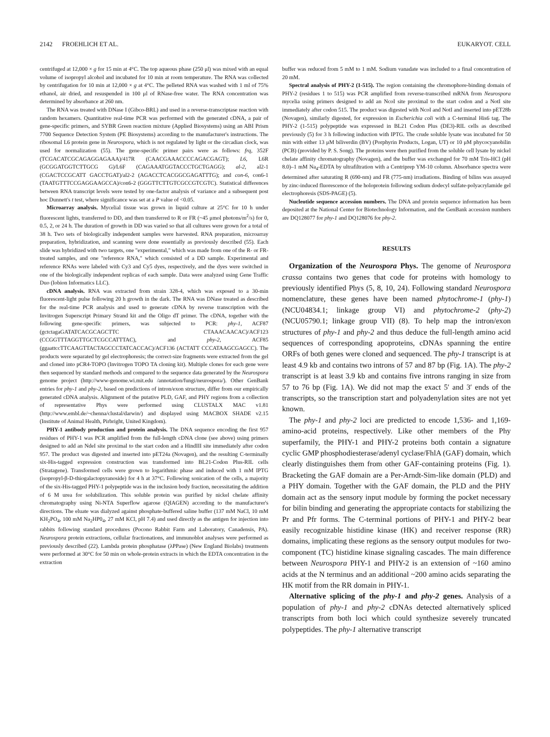2142 FROEHLICH ET AL. EUKARYOT. CELL
centrifuged at 12,000 × g for 15 min at 4°C. The top aqueous phase (250 μl) was mixed with an equal volume of isopropyl alcohol and incubated for 10 min at room temperature. The RNA was collected by centrifugation for 10 min at 12,000 × g at 4°C. The pelleted RNA was washed with 1 ml of 75% ethanol, air dried, and resuspended in 100 μl of RNase-free water. The RNA concentration was determined by absorbance at 260 nm.
The RNA was treated with DNase I (Gibco-BRL) and used in a reverse-transcriptase reaction with random hexamers. Quantitative real-time PCR was performed with the generated cDNA, a pair of gene-specific primers, and SYBR Green reaction mixture (Applied Biosystems) using an ABI Prism 7700 Sequence Detection System (PE Biosystems) according to the manufacturer's instructions. The ribosomal L6 protein gene in Neurospora, which is not regulated by light or the circadian clock, was used for normalization (55). The gene-specific primer pairs were as follows: frq, 352F (TCGACATCGCAGAGGAGAAA)/417R (CAACGAAACCCCAGACGAGT); L6, L6R (GCGGATGGTCTTGCG G)/L6F (CAGAAATGGTACCCTGCTGAGG); al-2, al2-1 (CGACTCCGCATT GACCTGAT)/al2-2 (AGACCTCACGGCGAGATTTG); and con-6, con6-1 (TAATGTTTCCGAGGAAGCCA)/con6-2 (GGGTTCTTGTCGCCGTCGTC). Statistical differences between RNA transcript levels were tested by one-factor analysis of variance and a subsequent post hoc Dunnett's t test, where significance was set at a P value of <0.05.
Microarray analysis. Mycelial tissue was grown in liquid culture at 25°C for 10 h under fluorescent lights, transferred to DD, and then transferred to R or FR (~45 μmol photons/m<sup>2</sup>/s) for 0, 0.5, 2, or 24 h. The duration of growth in DD was varied so that all cultures were grown for a total of 38 h. Two sets of biologically independent samples were harvested. RNA preparation, microarray preparation, hybridization, and scanning were done essentially as previously described (55). Each slide was hybridized with two targets, one "experimental," which was made from one of the R- or FR-treated samples, and one "reference RNA," which consisted of a DD sample. Experimental and reference RNAs were labeled with Cy3 and Cy5 dyes, respectively, and the dyes were switched in one of the biologically independent replicas of each sample. Data were analyzed using Gene Traffic Duo (Iobion Informatics LLC).
cDNA analysis. RNA was extracted from strain 328-4, which was exposed to a 30-min fluorescent-light pulse following 20 h growth in the dark. The RNA was DNase treated as described for the real-time PCR analysis and used to generate cDNA by reverse transcription with the Invitrogen Superscript Primary Strand kit and the Oligo dT primer. The cDNA, together with the following gene-specific primers, was subjected to PCR: phy-1, ACF87 (gctctagaGATATCACGCAGCTTC CTAAACAACAC)/ACF123 (CCGGTTTAGGTTGCTCGCCATTTAC), and phy-2, ACF85 (ggaattccTTCAAGTTACTAGCCCTATCACCAC)/ACF136 (ACTATT CCCATAAGCGAGCC). The products were separated by gel electrophoresis; the correct-size fragments were extracted from the gel and cloned into pCR4-TOPO (Invitrogen TOPO TA cloning kit). Multiple clones for each gene were then sequenced by standard methods and compared to the sequence data generated by the Neurospora genome project (http://www-genome.wi.mit.edu /annotation/fungi/neurospora/). Other GenBank entries for phy-1 and phy-2, based on predictions of intron/exon structure, differ from our empirically generated cDNA analysis. Alignment of the putative PLD, GAF, and PHY regions from a collection of representative Phys were performed using CLUSTALX MAC v1.81 (http://www.embl.de/~chenna/clustal/darwin/) and displayed using MACBOX SHADE v2.15 (Institute of Animal Health, Pirbright, United Kingdom).
PHY-1 antibody production and protein analysis. The DNA sequence encoding the first 957 residues of PHY-1 was PCR amplified from the full-length cDNA clone (see above) using primers designed to add an NdeI site proximal to the start codon and a HindIII site immediately after codon 957. The product was digested and inserted into pET24a (Novagen), and the resulting C-terminally six-His-tagged expression construction was transformed into BL21-Codon Plus-RIL cells (Stratagene). Transformed cells were grown to logarithmic phase and induced with 1 mM IPTG (isopropyl-β-D-thiogalactopyranoside) for 4 h at 37°C. Following sonication of the cells, a majority of the six-His-tagged PHY-1 polypeptide was in the inclusion body fraction, necessitating the addition of 6 M urea for solubilization. This soluble protein was purified by nickel chelate affinity chromatography using Ni-NTA Superflow agarose (QIAGEN) according to the manufacturer's directions. The eluate was dialyzed against phosphate-buffered saline buffer (137 mM NaCl, 10 mM KH<sub>2</sub>PO<sub>4</sub>, 100 mM Na<sub>2</sub>HP0<sub>4</sub>, 27 mM KCl, pH 7.4) and used directly as the antigen for injection into rabbits following standard procedures (Pocono Rabbit Farm and Laboratory, Canadensis, PA). Neurospora protein extractions, cellular fractionations, and immunoblot analyses were performed as previously described (22). Lambda protein phosphatase (λPPase) (New England Biolabs) treatments were performed at 30°C for 50 min on whole-protein extracts in which the EDTA concentration in the extraction
buffer was reduced from 5 mM to 1 mM. Sodium vanadate was included to a final concentration of 20 mM.
Spectral analysis of PHY-2 (1-515). The region containing the chromophore-binding domain of PHY-2 (residues 1 to 515) was PCR amplified from reverse-transcribed mRNA from Neurospora mycelia using primers designed to add an NcoI site proximal to the start codon and a NotI site immediately after codon 515. The product was digested with NcoI and NotI and inserted into pET28b (Novagen), similarly digested, for expression in Escherichia coli with a C-terminal His6 tag. The PHY-2 (1-515) polypeptide was expressed in BL21 Codon Plus (DE3)-RIL cells as described previously (5) for 3 h following induction with IPTG. The crude soluble lysate was incubated for 50 min with either 13 μM biliverdin (BV) (Porphyrin Products, Logan, UT) or 10 μM phycocyanobilin (PCB) (provided by P. S. Song). The proteins were then purified from the soluble cell lysate by nickel chelate affinity chromatography (Novagen), and the buffer was exchanged for 70 mM Tris-HCl (pH 8.0)–1 mM Na<sub>4</sub>-EDTA by ultrafiltration with a Centriprep YM-10 column. Absorbance spectra were determined after saturating R (690-nm) and FR (775-nm) irradiations. Binding of bilins was assayed by zinc-induced fluorescence of the holoprotein following sodium dodecyl sulfate-polyacrylamide gel electrophoresis (SDS-PAGE) (5).
Nucleotide sequence accession numbers. The DNA and protein sequence information has been deposited at the National Center for Biotechnology Information, and the GenBank accession numbers are DQ128077 for phy-1 and DQ128076 for phy-2.
RESULTS
Organization of the Neurospora Phys. The genome of Neurospora crassa contains two genes that code for proteins with homology to previously identified Phys (5, 8, 10, 24). Following standard Neurospora nomenclature, these genes have been named phytochrome-1 (phy-1) (NCU04834.1; linkage group VI) and phytochrome-2 (phy-2) (NCU05790.1; linkage group VII) (8). To help map the intron/exon structures of phy-1 and phy-2 and thus deduce the full-length amino acid sequences of corresponding apoproteins, cDNAs spanning the entire ORFs of both genes were cloned and sequenced. The phy-1 transcript is at least 4.9 kb and contains two introns of 57 and 87 bp (Fig. 1A). The phy-2 transcript is at least 3.9 kb and contains five introns ranging in size from 57 to 76 bp (Fig. 1A). We did not map the exact 5′ and 3′ ends of the transcripts, so the transcription start and polyadenylation sites are not yet known.
The phy-1 and phy-2 loci are predicted to encode 1,536- and 1,169-amino-acid proteins, respectively. Like other members of the Phy superfamily, the PHY-1 and PHY-2 proteins both contain a signature cyclic GMP phosphodiesterase/adenyl cyclase/FhlA (GAF) domain, which clearly distinguishes them from other GAF-containing proteins (Fig. 1). Bracketing the GAF domain are a Per-Arndt-Sim-like domain (PLD) and a PHY domain. Together with the GAF domain, the PLD and the PHY domain act as the sensory input module by forming the pocket necessary for bilin binding and generating the appropriate contacts for stabilizing the Pr and Pfr forms. The C-terminal portions of PHY-1 and PHY-2 bear easily recognizable histidine kinase (HK) and receiver response (RR) domains, implicating these regions as the sensory output modules for two-component (TC) histidine kinase signaling cascades. The main difference between Neurospora PHY-1 and PHY-2 is an extension of ~160 amino acids at the N terminus and an additional ~200 amino acids separating the HK motif from the RR domain in PHY-1.
Alternative splicing of the phy-1 and phy-2 genes. Analysis of a population of phy-1 and phy-2 cDNAs detected alternatively spliced transcripts from both loci which could synthesize severely truncated polypeptides. The phy-1 alternative transcript